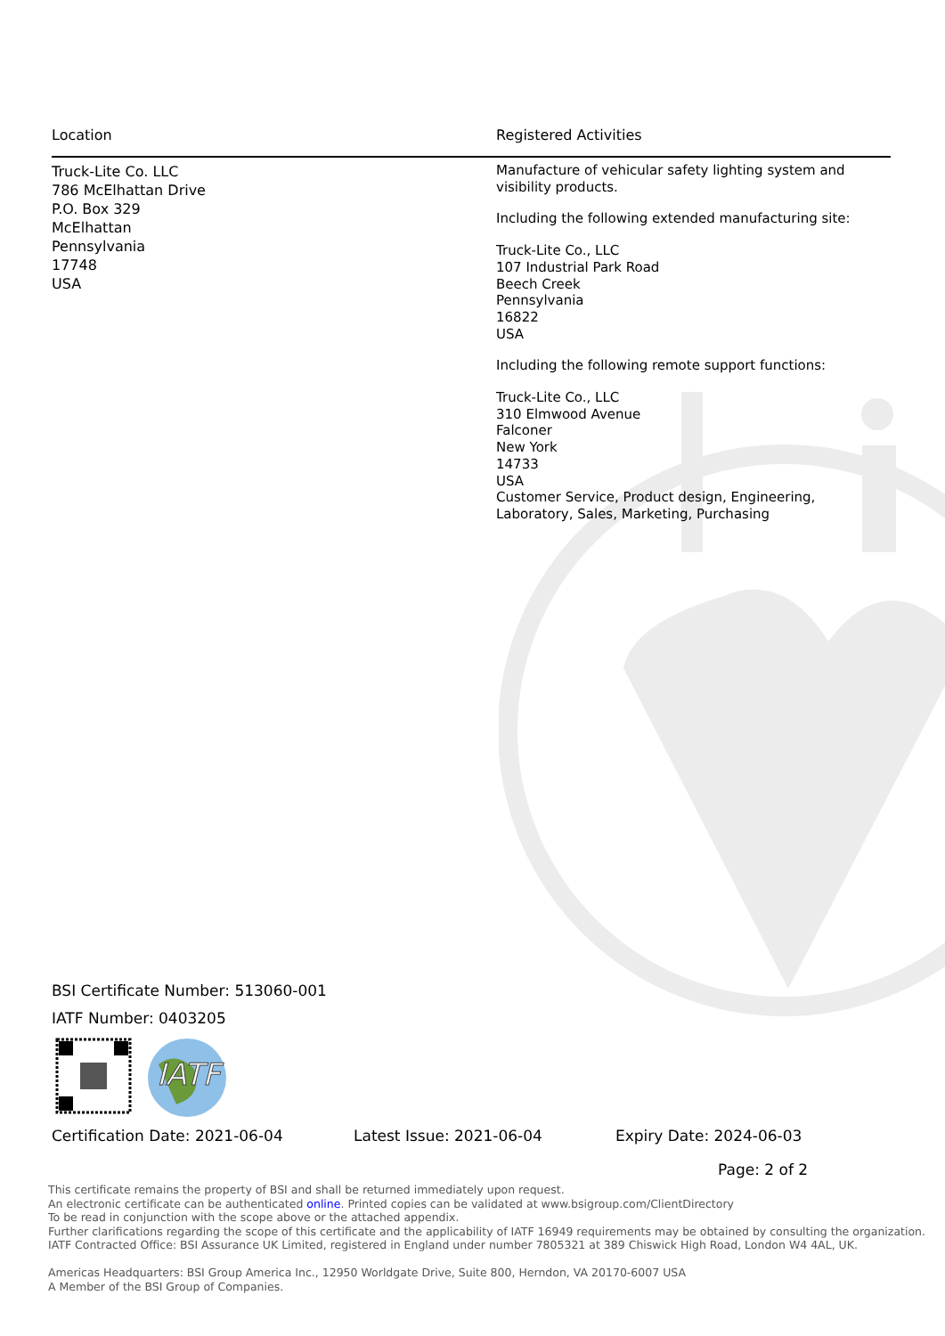Location Registered Activities
Truck-Lite Co. LLC
786 McElhattan Drive
P.O. Box 329
McElhattan
Pennsylvania
17748
USA
Manufacture of vehicular safety lighting system and visibility products.
Including the following extended manufacturing site:
Truck-Lite Co., LLC
107 Industrial Park Road
Beech Creek
Pennsylvania
16822
USA
Including the following remote support functions:
Truck-Lite Co., LLC
310 Elmwood Avenue
Falconer
New York
14733
USA
Customer Service, Product design, Engineering, Laboratory, Sales, Marketing, Purchasing
BSI Certificate Number: 513060-001
IATF Number: 0403205
IATF
Certification Date: 2021-06-04 Latest Issue: 2021-06-04 Expiry Date: 2024-06-03
Page: 2 of 2
This certificate remains the property of BSI and shall be returned immediately upon request.
An electronic certificate can be authenticated online. Printed copies can be validated at www.bsigroup.com/ClientDirectory
To be read in conjunction with the scope above or the attached appendix.
Further clarifications regarding the scope of this certificate and the applicability of IATF 16949 requirements may be obtained by consulting the organization.
IATF Contracted Office: BSI Assurance UK Limited, registered in England under number 7805321 at 389 Chiswick High Road, London W4 4AL, UK.
Americas Headquarters: BSI Group America Inc., 12950 Worldgate Drive, Suite 800, Herndon, VA 20170-6007 USA
A Member of the BSI Group of Companies.